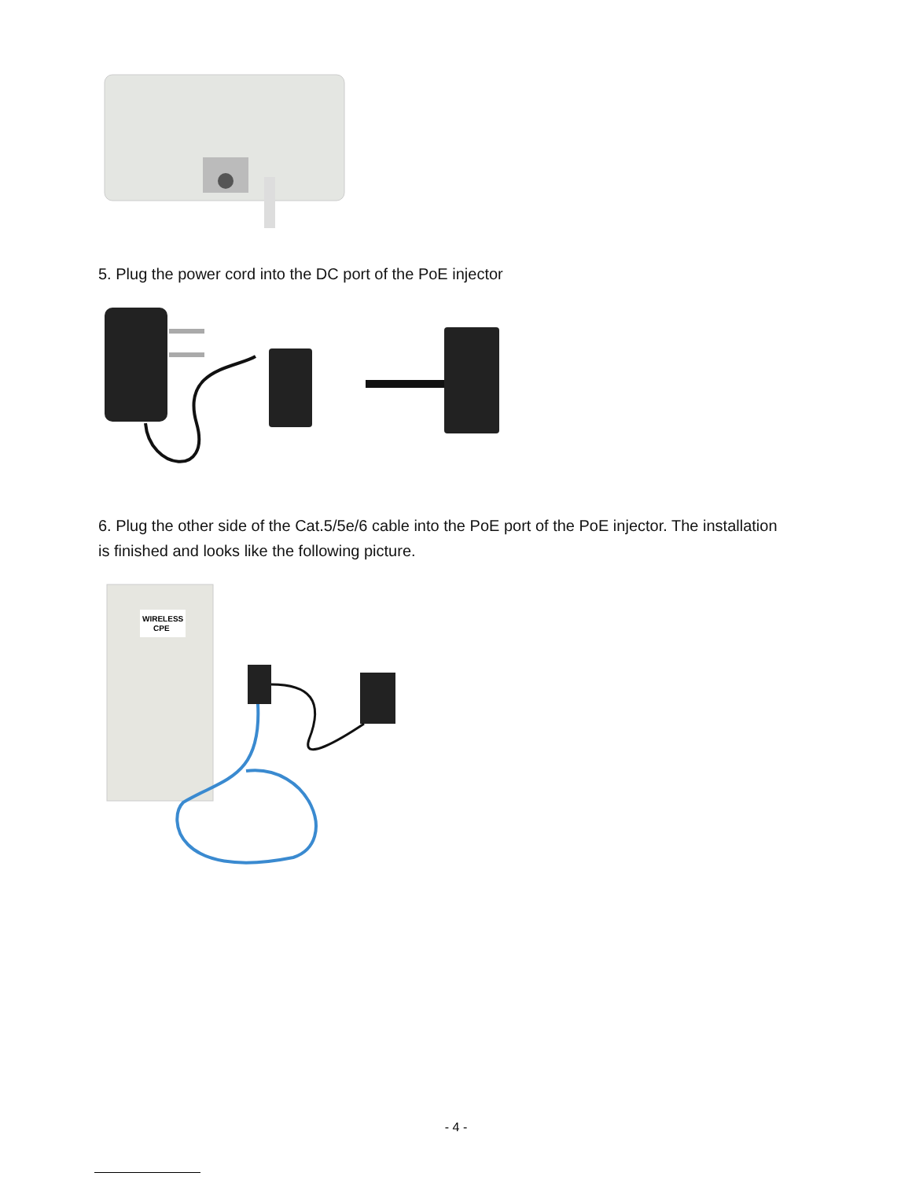5. Plug the power cord into the DC port of the PoE injector
6. Plug the other side of the Cat.5/5e/6 cable into the PoE port of the PoE injector. The installation is finished and looks like the following picture.
WIRELESS
CPE
- 4 -